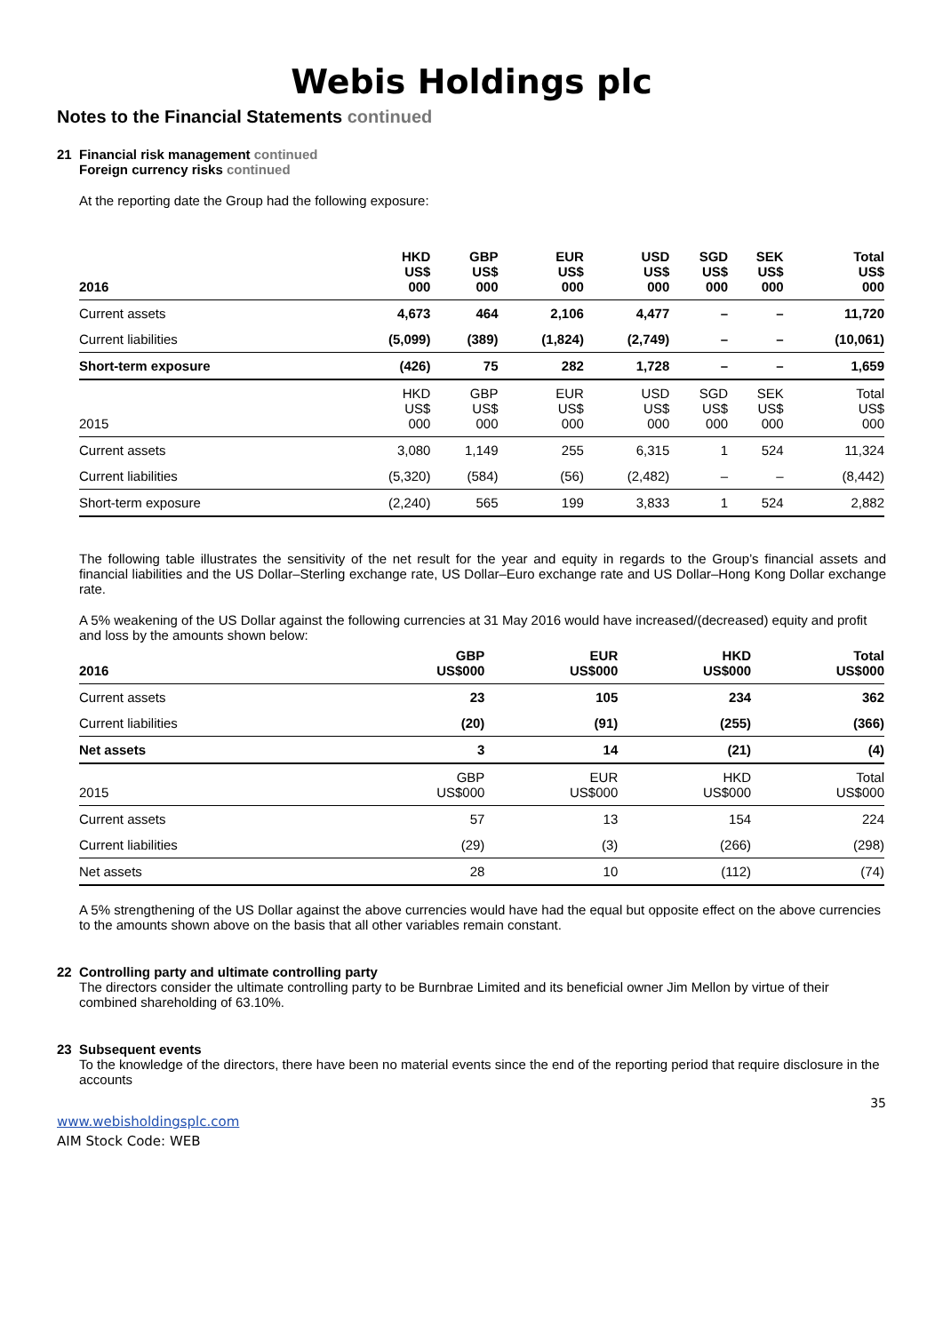Webis Holdings plc
Notes to the Financial Statements continued
21 Financial risk management continued
Foreign currency risks continued
At the reporting date the Group had the following exposure:
| 2016 | HKD US$ 000 | GBP US$ 000 | EUR US$ 000 | USD US$ 000 | SGD US$ 000 | SEK US$ 000 | Total US$ 000 |
| --- | --- | --- | --- | --- | --- | --- | --- |
| Current assets | 4,673 | 464 | 2,106 | 4,477 | – | – | 11,720 |
| Current liabilities | (5,099) | (389) | (1,824) | (2,749) | – | – | (10,061) |
| Short-term exposure | (426) | 75 | 282 | 1,728 | – | – | 1,659 |
| 2015 | HKD US$ 000 | GBP US$ 000 | EUR US$ 000 | USD US$ 000 | SGD US$ 000 | SEK US$ 000 | Total US$ 000 |
| Current assets | 3,080 | 1,149 | 255 | 6,315 | 1 | 524 | 11,324 |
| Current liabilities | (5,320) | (584) | (56) | (2,482) | – | – | (8,442) |
| Short-term exposure | (2,240) | 565 | 199 | 3,833 | 1 | 524 | 2,882 |
The following table illustrates the sensitivity of the net result for the year and equity in regards to the Group’s financial assets and financial liabilities and the US Dollar–Sterling exchange rate, US Dollar–Euro exchange rate and US Dollar–Hong Kong Dollar exchange rate.
A 5% weakening of the US Dollar against the following currencies at 31 May 2016 would have increased/(decreased) equity and profit and loss by the amounts shown below:
| 2016 | GBP US$000 | EUR US$000 | HKD US$000 | Total US$000 |
| --- | --- | --- | --- | --- |
| Current assets | 23 | 105 | 234 | 362 |
| Current liabilities | (20) | (91) | (255) | (366) |
| Net assets | 3 | 14 | (21) | (4) |
| 2015 | GBP US$000 | EUR US$000 | HKD US$000 | Total US$000 |
| Current assets | 57 | 13 | 154 | 224 |
| Current liabilities | (29) | (3) | (266) | (298) |
| Net assets | 28 | 10 | (112) | (74) |
A 5% strengthening of the US Dollar against the above currencies would have had the equal but opposite effect on the above currencies to the amounts shown above on the basis that all other variables remain constant.
22 Controlling party and ultimate controlling party
The directors consider the ultimate controlling party to be Burnbrae Limited and its beneficial owner Jim Mellon by virtue of their combined shareholding of 63.10%.
23 Subsequent events
To the knowledge of the directors, there have been no material events since the end of the reporting period that require disclosure in the accounts
35
www.webisholdingsplc.com
AIM Stock Code: WEB